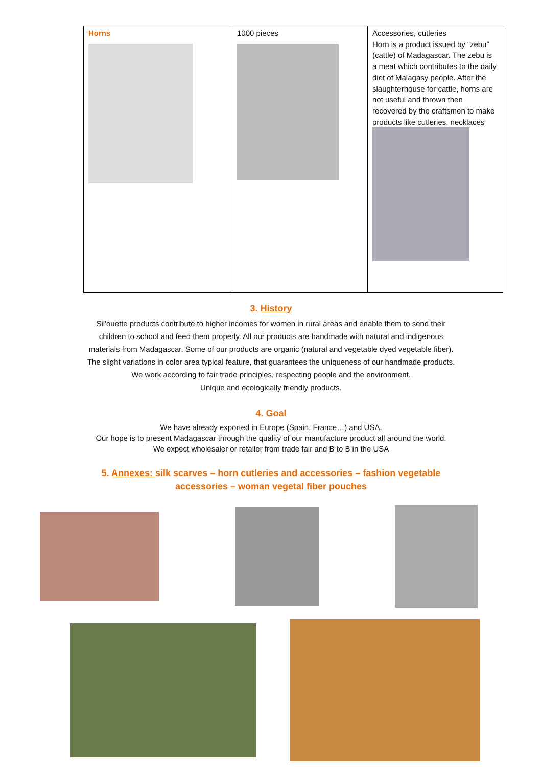| Horns | 1000 pieces | Accessories, cutleries Horn is a product issued by “zebu” (cattle) of Madagascar. The zebu is a meat which contributes to the daily diet of Malagasy people. After the slaughterhouse for cattle, horns are not useful and thrown then recovered by the craftsmen to make products like cutleries, necklaces |
3. History
Sil'ouette products contribute to higher incomes for women in rural areas and enable them to send their
children to school and feed them properly. All our products are handmade with natural and indigenous
materials from Madagascar. Some of our products are organic (natural and vegetable dyed vegetable fiber).
The slight variations in color area typical feature, that guarantees the uniqueness of our handmade products.
We work according to fair trade principles, respecting people and the environment.
Unique and ecologically friendly products.
4. Goal
We have already exported in Europe (Spain, France…) and USA.
Our hope is to present Madagascar through the quality of our manufacture product all around the world.
We expect wholesaler or retailer from trade fair and B to B in the USA
5. Annexes: silk scarves – horn cutleries and accessories – fashion vegetable
accessories – woman vegetal fiber pouches